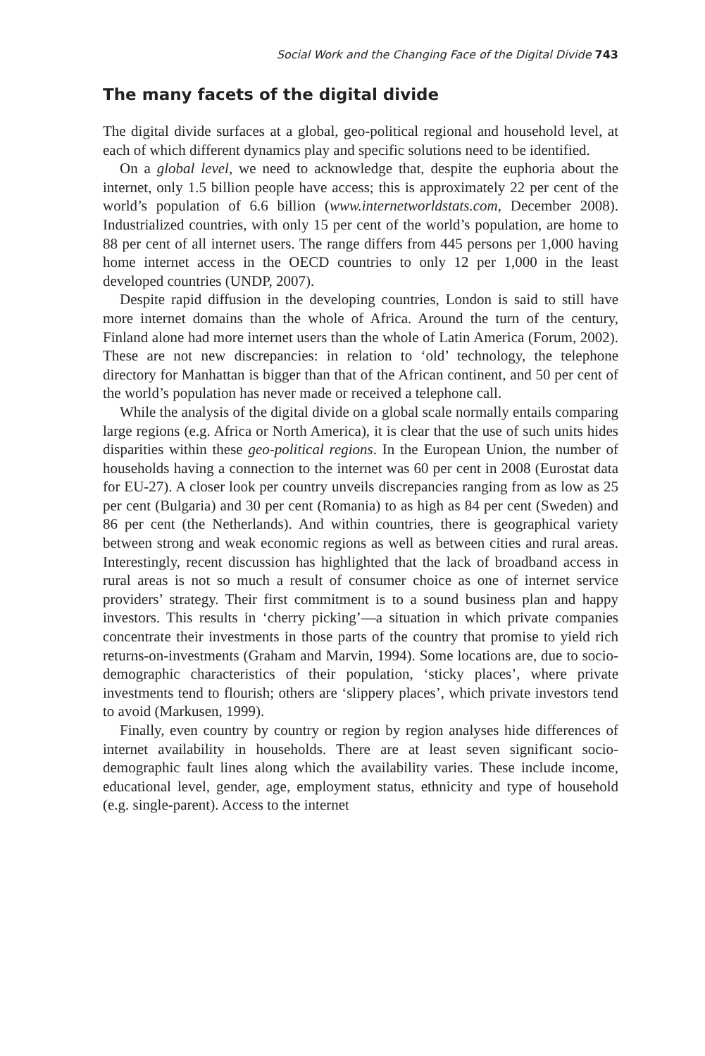Social Work and the Changing Face of the Digital Divide 743
The many facets of the digital divide
The digital divide surfaces at a global, geo-political regional and household level, at each of which different dynamics play and specific solutions need to be identified.
On a global level, we need to acknowledge that, despite the euphoria about the internet, only 1.5 billion people have access; this is approximately 22 per cent of the world’s population of 6.6 billion (www.internetworldstats.com, December 2008). Industrialized countries, with only 15 per cent of the world’s population, are home to 88 per cent of all internet users. The range differs from 445 persons per 1,000 having home internet access in the OECD countries to only 12 per 1,000 in the least developed countries (UNDP, 2007).
Despite rapid diffusion in the developing countries, London is said to still have more internet domains than the whole of Africa. Around the turn of the century, Finland alone had more internet users than the whole of Latin America (Forum, 2002). These are not new discrepancies: in relation to ‘old’ technology, the telephone directory for Manhattan is bigger than that of the African continent, and 50 per cent of the world’s population has never made or received a telephone call.
While the analysis of the digital divide on a global scale normally entails comparing large regions (e.g. Africa or North America), it is clear that the use of such units hides disparities within these geo-political regions. In the European Union, the number of households having a connection to the internet was 60 per cent in 2008 (Eurostat data for EU-27). A closer look per country unveils discrepancies ranging from as low as 25 per cent (Bulgaria) and 30 per cent (Romania) to as high as 84 per cent (Sweden) and 86 per cent (the Netherlands). And within countries, there is geographical variety between strong and weak economic regions as well as between cities and rural areas. Interestingly, recent discussion has highlighted that the lack of broadband access in rural areas is not so much a result of consumer choice as one of internet service providers’ strategy. Their first commitment is to a sound business plan and happy investors. This results in ‘cherry picking’—a situation in which private companies concentrate their investments in those parts of the country that promise to yield rich returns-on-investments (Graham and Marvin, 1994). Some locations are, due to socio-demographic characteristics of their population, ‘sticky places’, where private investments tend to flourish; others are ‘slippery places’, which private investors tend to avoid (Markusen, 1999).
Finally, even country by country or region by region analyses hide differences of internet availability in households. There are at least seven significant socio-demographic fault lines along which the availability varies. These include income, educational level, gender, age, employment status, ethnicity and type of household (e.g. single-parent). Access to the internet